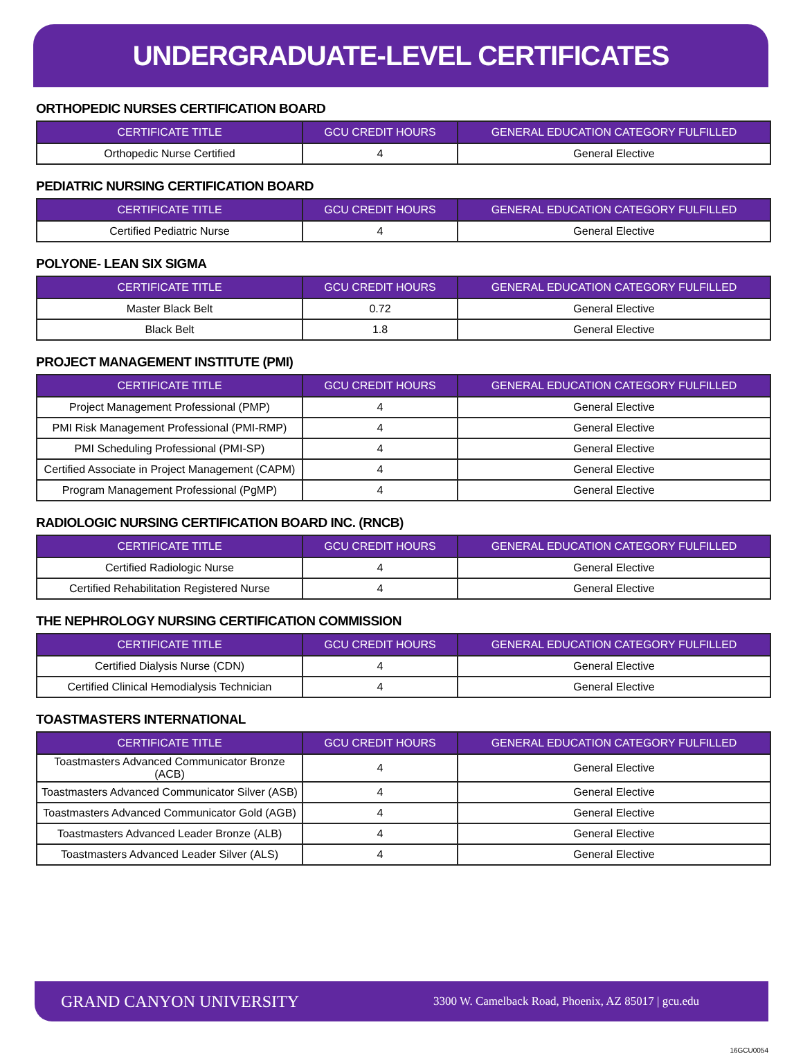UNDERGRADUATE-LEVEL CERTIFICATES
ORTHOPEDIC NURSES CERTIFICATION BOARD
| CERTIFICATE TITLE | GCU CREDIT HOURS | GENERAL EDUCATION CATEGORY FULFILLED |
| --- | --- | --- |
| Orthopedic Nurse Certified | 4 | General Elective |
PEDIATRIC NURSING CERTIFICATION BOARD
| CERTIFICATE TITLE | GCU CREDIT HOURS | GENERAL EDUCATION CATEGORY FULFILLED |
| --- | --- | --- |
| Certified Pediatric Nurse | 4 | General Elective |
POLYONE- LEAN SIX SIGMA
| CERTIFICATE TITLE | GCU CREDIT HOURS | GENERAL EDUCATION CATEGORY FULFILLED |
| --- | --- | --- |
| Master Black Belt | 0.72 | General Elective |
| Black Belt | 1.8 | General Elective |
PROJECT MANAGEMENT INSTITUTE (PMI)
| CERTIFICATE TITLE | GCU CREDIT HOURS | GENERAL EDUCATION CATEGORY FULFILLED |
| --- | --- | --- |
| Project Management Professional (PMP) | 4 | General Elective |
| PMI Risk Management Professional (PMI-RMP) | 4 | General Elective |
| PMI Scheduling Professional (PMI-SP) | 4 | General Elective |
| Certified Associate in Project Management (CAPM) | 4 | General Elective |
| Program Management Professional (PgMP) | 4 | General Elective |
RADIOLOGIC NURSING CERTIFICATION BOARD INC. (RNCB)
| CERTIFICATE TITLE | GCU CREDIT HOURS | GENERAL EDUCATION CATEGORY FULFILLED |
| --- | --- | --- |
| Certified Radiologic Nurse | 4 | General Elective |
| Certified Rehabilitation Registered Nurse | 4 | General Elective |
THE NEPHROLOGY NURSING CERTIFICATION COMMISSION
| CERTIFICATE TITLE | GCU CREDIT HOURS | GENERAL EDUCATION CATEGORY FULFILLED |
| --- | --- | --- |
| Certified Dialysis Nurse (CDN) | 4 | General Elective |
| Certified Clinical Hemodialysis Technician | 4 | General Elective |
TOASTMASTERS INTERNATIONAL
| CERTIFICATE TITLE | GCU CREDIT HOURS | GENERAL EDUCATION CATEGORY FULFILLED |
| --- | --- | --- |
| Toastmasters Advanced Communicator Bronze (ACB) | 4 | General Elective |
| Toastmasters Advanced Communicator Silver (ASB) | 4 | General Elective |
| Toastmasters Advanced Communicator Gold (AGB) | 4 | General Elective |
| Toastmasters Advanced Leader Bronze (ALB) | 4 | General Elective |
| Toastmasters Advanced Leader Silver (ALS) | 4 | General Elective |
GRAND CANYON UNIVERSITY 3300 W. Camelback Road, Phoenix, AZ 85017 | gcu.edu
16GCU0054